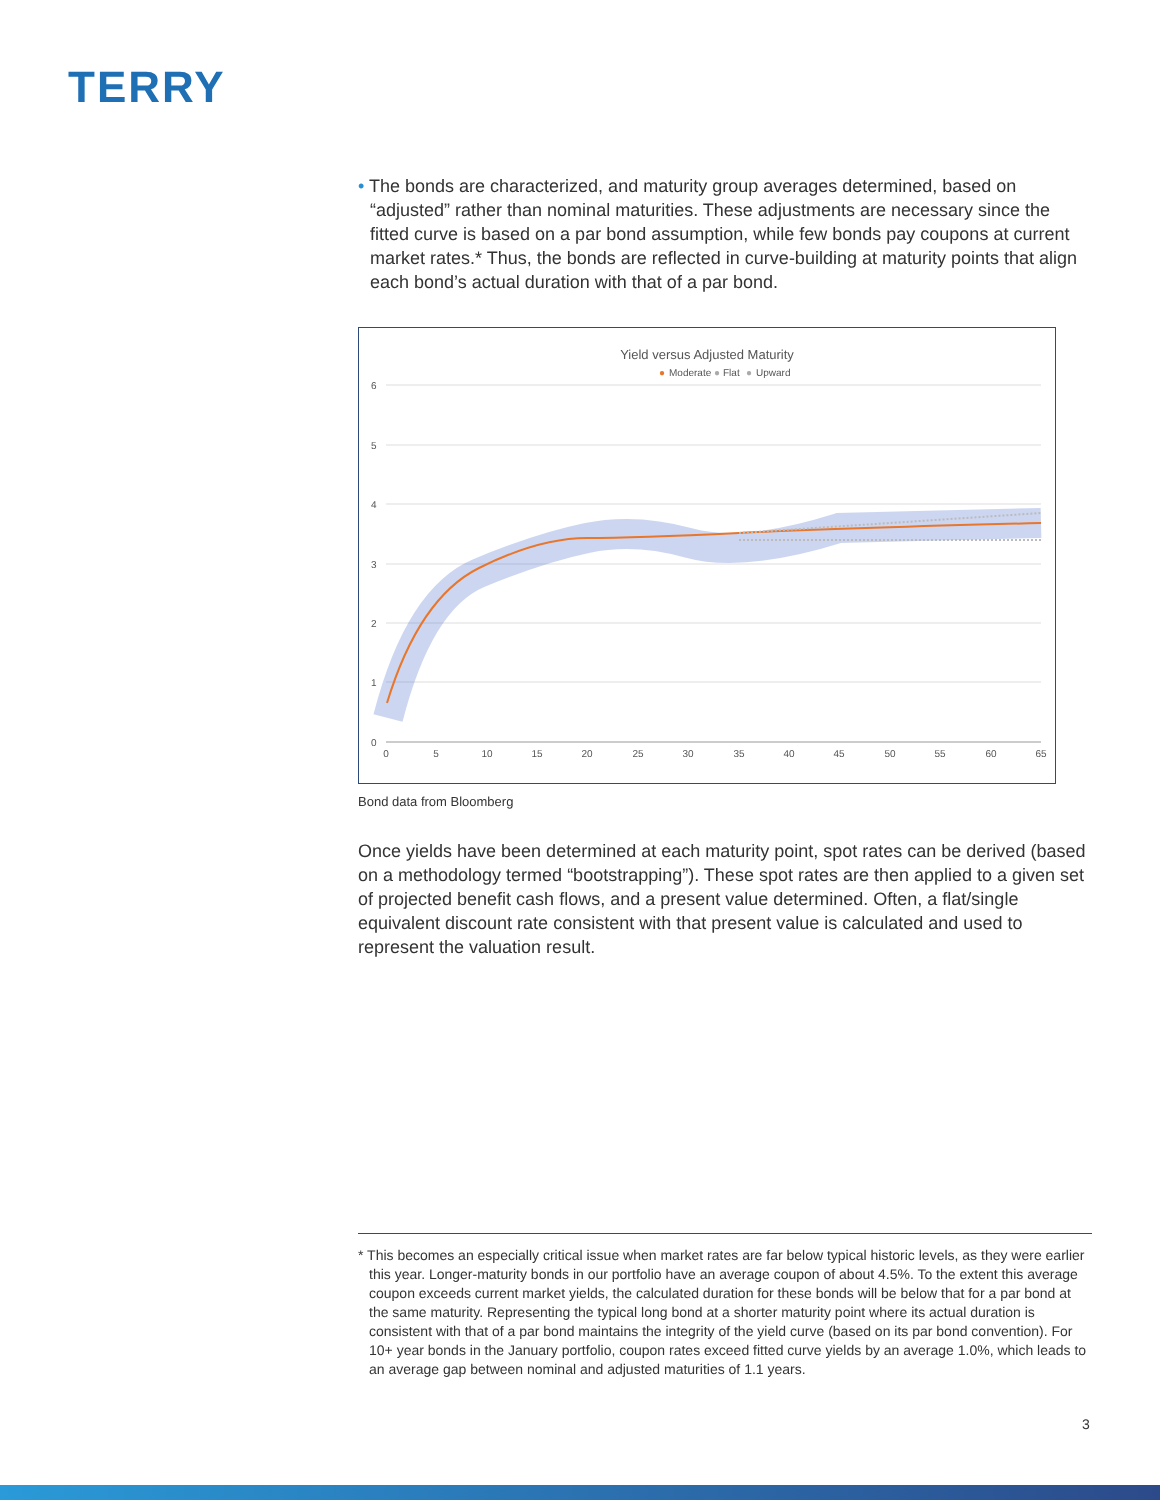TERRY
• The bonds are characterized, and maturity group averages determined, based on “adjusted” rather than nominal maturities. These adjustments are necessary since the fitted curve is based on a par bond assumption, while few bonds pay coupons at current market rates.* Thus, the bonds are reflected in curve-building at maturity points that align each bond’s actual duration with that of a par bond.
Yield versus Adjusted Maturity
●
Moderate
●
Flat
●
Upward
6
5
4
3
2
1
0
0
5
10
15
20
25
30
35
40
45
50
55
60
65
Bond data from Bloomberg
Once yields have been determined at each maturity point, spot rates can be derived (based on a methodology termed “bootstrapping”). These spot rates are then applied to a given set of projected benefit cash flows, and a present value determined. Often, a flat/single equivalent discount rate consistent with that present value is calculated and used to represent the valuation result.
* This becomes an especially critical issue when market rates are far below typical historic levels, as they were earlier this year. Longer-maturity bonds in our portfolio have an average coupon of about 4.5%. To the extent this average coupon exceeds current market yields, the calculated duration for these bonds will be below that for a par bond at the same maturity. Representing the typical long bond at a shorter maturity point where its actual duration is consistent with that of a par bond maintains the integrity of the yield curve (based on its par bond convention). For 10+ year bonds in the January portfolio, coupon rates exceed fitted curve yields by an average 1.0%, which leads to an average gap between nominal and adjusted maturities of 1.1 years.
3